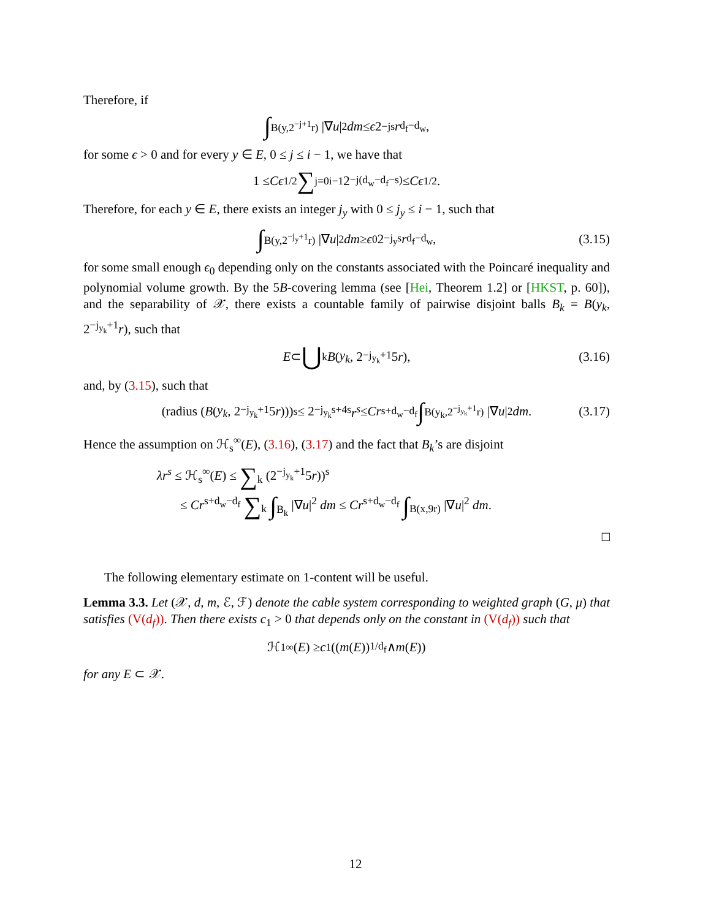Therefore, if
∫<sub>B(y,2<sup>−j+1</sup>r)</sub> |∇ u |<sup>2</sup> dm ≤ ϵ 2<sup>−js</sup> r<sup>d<sub>f</sub>−d<sub>w</sub></sup>,
for some ϵ > 0 and for every y ∈ E, 0 ≤ j ≤ i − 1, we have that
1 ≤ Cϵ<sup>1/2</sup> ∑<sub>j=0</sub><sup>i−1</sup> 2<sup>−j(d<sub>w</sub>−d<sub>f</sub>−s)</sup> ≤ Cϵ<sup>1/2</sup>.
Therefore, for each y ∈ E, there exists an integer j<sub>y</sub> with 0 ≤ j<sub>y</sub> ≤ i − 1, such that
∫<sub>B(y,2<sup>−j<sub>y</sub>+1</sup>r)</sub> |∇ u |<sup>2</sup> dm ≥ ϵ<sub>0</sub>2<sup>−j<sub>y</sub>s</sup> r<sup>d<sub>f</sub>−d<sub>w</sub></sup>, (3.15)
for some small enough ϵ<sub>0</sub> depending only on the constants associated with the Poincaré inequality and polynomial volume growth. By the 5B-covering lemma (see [Hei, Theorem 1.2] or [HKST, p. 60]), and the separability of 𝒳, there exists a countable family of pairwise disjoint balls B<sub>k</sub> = B(y<sub>k</sub>, 2<sup>−j<sub>y<sub>k</sub></sub>+1</sup>r), such that
E ⊂ ⋃<sub>k</sub> B (y<sub>k</sub>, 2<sup>−j<sub>y<sub>k</sub></sub>+1</sup>5 r), (3.16)
and, by (3.15), such that
(radius (B (y<sub>k</sub>, 2<sup>−j<sub>y<sub>k</sub></sub>+1</sup>5 r)))<sup>s</sup> ≤ 2<sup>−j<sub>y<sub>k</sub></sub>s+4s</sup> r<sup>s</sup> ≤ Cr<sup>s+d<sub>w</sub>−d<sub>f</sub></sup> ∫<sub>B(y<sub>k</sub>,2<sup>−j<sub>y<sub>k</sub></sub>+1</sup>r)</sub> |∇ u |<sup>2</sup> dm. (3.17)
Hence the assumption on ℋ<sub>s</sub><sup>∞</sup>(E), (3.16), (3.17) and the fact that B<sub>k</sub>’s are disjoint
λr<sup>s</sup> ≤ ℋ<sub>s</sub><sup>∞</sup>(E) ≤ ∑<sub>k</sub> (2<sup>−j<sub>y<sub>k</sub></sub>+1</sup>5r))<sup>s</sup>
≤ Cr<sup>s+d<sub>w</sub>−d<sub>f</sub></sup> ∑<sub>k</sub> ∫<sub>B<sub>k</sub></sub> |∇u|<sup>2</sup> dm ≤ Cr<sup>s+d<sub>w</sub>−d<sub>f</sub></sup> ∫<sub>B(x,9r)</sub> |∇u|<sup>2</sup> dm.
□
The following elementary estimate on 1-content will be useful.
Lemma 3.3. Let (𝒳, d, m, ℰ, ℱ) denote the cable system corresponding to weighted graph (G, μ) that satisfies (V(d<sub>f</sub>)). Then there exists c<sub>1</sub> > 0 that depends only on the constant in (V(d<sub>f</sub>)) such that
ℋ<sub>1</sub><sup>∞</sup>(E) ≥ c<sub>1</sub> ((m (E))<sup>1/d<sub>f</sub></sup> ∧ m (E))
for any E ⊂ 𝒳.
12